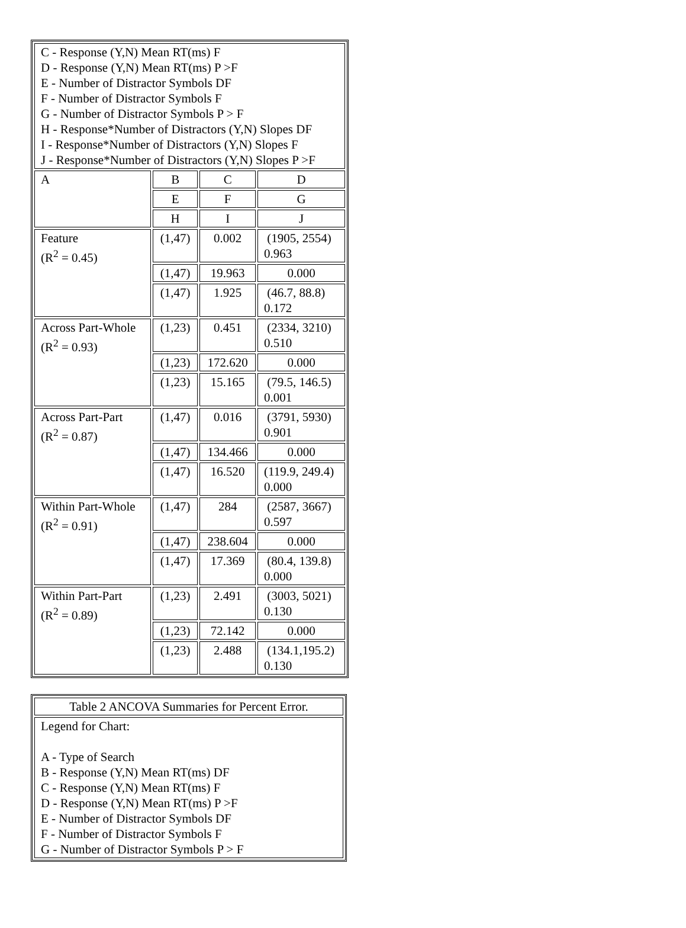| C - Response (Y,N) Mean RT(ms) F D - Response (Y,N) Mean RT(ms) P >F E - Number of Distractor Symbols DF F - Number of Distractor Symbols F G - Number of Distractor Symbols P > F H - Response*Number of Distractors (Y,N) Slopes DF I - Response*Number of Distractors (Y,N) Slopes F J - Response*Number of Distractors (Y,N) Slopes P >F | | | |
| A | B | C | D |
| | E | F | G |
| | H | I | J |
| Feature (R<sup>2</sup> = 0.45) | (1,47) | 0.002 | (1905, 2554) 0.963 |
| | (1,47) | 19.963 | 0.000 |
| | (1,47) | 1.925 | (46.7, 88.8) 0.172 |
| Across Part-Whole (R<sup>2</sup> = 0.93) | (1,23) | 0.451 | (2334, 3210) 0.510 |
| | (1,23) | 172.620 | 0.000 |
| | (1,23) | 15.165 | (79.5, 146.5) 0.001 |
| Across Part-Part (R<sup>2</sup> = 0.87) | (1,47) | 0.016 | (3791, 5930) 0.901 |
| | (1,47) | 134.466 | 0.000 |
| | (1,47) | 16.520 | (119.9, 249.4) 0.000 |
| Within Part-Whole (R<sup>2</sup> = 0.91) | (1,47) | 284 | (2587, 3667) 0.597 |
| | (1,47) | 238.604 | 0.000 |
| | (1,47) | 17.369 | (80.4, 139.8) 0.000 |
| Within Part-Part (R<sup>2</sup> = 0.89) | (1,23) | 2.491 | (3003, 5021) 0.130 |
| | (1,23) | 72.142 | 0.000 |
| | (1,23) | 2.488 | (134.1,195.2) 0.130 |
| Table 2 ANCOVA Summaries for Percent Error. |
| Legend for Chart: A - Type of Search B - Response (Y,N) Mean RT(ms) DF C - Response (Y,N) Mean RT(ms) F D - Response (Y,N) Mean RT(ms) P >F E - Number of Distractor Symbols DF F - Number of Distractor Symbols F G - Number of Distractor Symbols P > F |